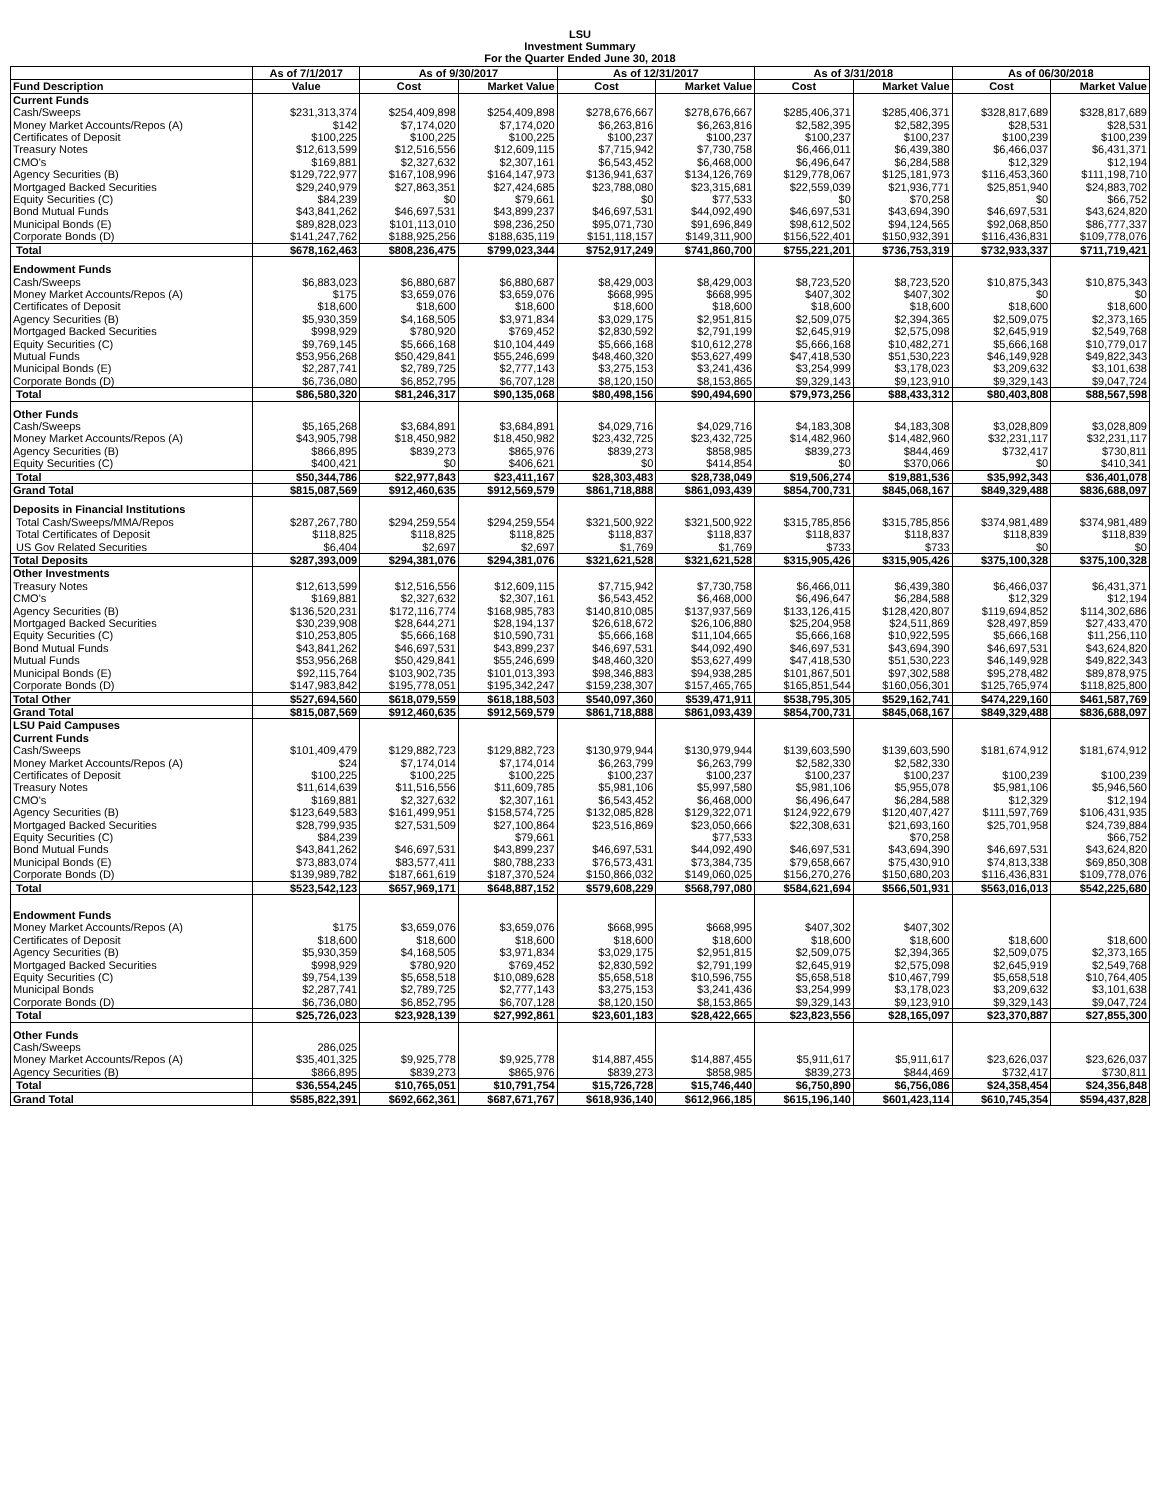LSU
Investment Summary
For the Quarter Ended June 30, 2018
| | As of 7/1/2017 | As of 9/30/2017 | | As of 12/31/2017 | | As of 3/31/2018 | | As of 06/30/2018 | |
| --- | --- | --- | --- | --- | --- | --- | --- | --- | --- |
| Fund Description | Value | Cost | Market Value | Cost | Market Value | Cost | Market Value | Cost | Market Value |
| Current Funds | | | | | | | | | |
| Cash/Sweeps | $231,313,374 | $254,409,898 | $254,409,898 | $278,676,667 | $278,676,667 | $285,406,371 | $285,406,371 | $328,817,689 | $328,817,689 |
| Money Market Accounts/Repos (A) | $142 | $7,174,020 | $7,174,020 | $6,263,816 | $6,263,816 | $2,582,395 | $2,582,395 | $28,531 | $28,531 |
| Certificates of Deposit | $100,225 | $100,225 | $100,225 | $100,237 | $100,237 | $100,237 | $100,237 | $100,239 | $100,239 |
| Treasury Notes | $12,613,599 | $12,516,556 | $12,609,115 | $7,715,942 | $7,730,758 | $6,466,011 | $6,439,380 | $6,466,037 | $6,431,371 |
| CMO's | $169,881 | $2,327,632 | $2,307,161 | $6,543,452 | $6,468,000 | $6,496,647 | $6,284,588 | $12,329 | $12,194 |
| Agency Securities (B) | $129,722,977 | $167,108,996 | $164,147,973 | $136,941,637 | $134,126,769 | $129,778,067 | $125,181,973 | $116,453,360 | $111,198,710 |
| Mortgaged Backed Securities | $29,240,979 | $27,863,351 | $27,424,685 | $23,788,080 | $23,315,681 | $22,559,039 | $21,936,771 | $25,851,940 | $24,883,702 |
| Equity Securities (C) | $84,239 | $0 | $79,661 | $0 | $77,533 | $0 | $70,258 | $0 | $66,752 |
| Bond Mutual Funds | $43,841,262 | $46,697,531 | $43,899,237 | $46,697,531 | $44,092,490 | $46,697,531 | $43,694,390 | $46,697,531 | $43,624,820 |
| Municipal Bonds (E) | $89,828,023 | $101,113,010 | $98,236,250 | $95,071,730 | $91,696,849 | $98,612,502 | $94,124,565 | $92,068,850 | $86,777,337 |
| Corporate Bonds (D) | $141,247,762 | $188,925,256 | $188,635,119 | $151,118,157 | $149,311,900 | $156,522,401 | $150,932,391 | $116,436,831 | $109,778,076 |
| Total | $678,162,463 | $808,236,475 | $799,023,344 | $752,917,249 | $741,860,700 | $755,221,201 | $736,753,319 | $732,933,337 | $711,719,421 |
| Endowment Funds | | | | | | | | | |
| Cash/Sweeps | $6,883,023 | $6,880,687 | $6,880,687 | $8,429,003 | $8,429,003 | $8,723,520 | $8,723,520 | $10,875,343 | $10,875,343 |
| Money Market Accounts/Repos (A) | $175 | $3,659,076 | $3,659,076 | $668,995 | $668,995 | $407,302 | $407,302 | $0 | $0 |
| Certificates of Deposit | $18,600 | $18,600 | $18,600 | $18,600 | $18,600 | $18,600 | $18,600 | $18,600 | $18,600 |
| Agency Securities (B) | $5,930,359 | $4,168,505 | $3,971,834 | $3,029,175 | $2,951,815 | $2,509,075 | $2,394,365 | $2,509,075 | $2,373,165 |
| Mortgaged Backed Securities | $998,929 | $780,920 | $769,452 | $2,830,592 | $2,791,199 | $2,645,919 | $2,575,098 | $2,645,919 | $2,549,768 |
| Equity Securities (C) | $9,769,145 | $5,666,168 | $10,104,449 | $5,666,168 | $10,612,278 | $5,666,168 | $10,482,271 | $5,666,168 | $10,779,017 |
| Mutual Funds | $53,956,268 | $50,429,841 | $55,246,699 | $48,460,320 | $53,627,499 | $47,418,530 | $51,530,223 | $46,149,928 | $49,822,343 |
| Municipal Bonds (E) | $2,287,741 | $2,789,725 | $2,777,143 | $3,275,153 | $3,241,436 | $3,254,999 | $3,178,023 | $3,209,632 | $3,101,638 |
| Corporate Bonds (D) | $6,736,080 | $6,852,795 | $6,707,128 | $8,120,150 | $8,153,865 | $9,329,143 | $9,123,910 | $9,329,143 | $9,047,724 |
| Total | $86,580,320 | $81,246,317 | $90,135,068 | $80,498,156 | $90,494,690 | $79,973,256 | $88,433,312 | $80,403,808 | $88,567,598 |
| Other Funds | | | | | | | | | |
| Cash/Sweeps | $5,165,268 | $3,684,891 | $3,684,891 | $4,029,716 | $4,029,716 | $4,183,308 | $4,183,308 | $3,028,809 | $3,028,809 |
| Money Market Accounts/Repos (A) | $43,905,798 | $18,450,982 | $18,450,982 | $23,432,725 | $23,432,725 | $14,482,960 | $14,482,960 | $32,231,117 | $32,231,117 |
| Agency Securities (B) | $866,895 | $839,273 | $865,976 | $839,273 | $858,985 | $839,273 | $844,469 | $732,417 | $730,811 |
| Equity Securities (C) | $400,421 | $0 | $406,621 | $0 | $414,854 | $0 | $370,066 | $0 | $410,341 |
| Total | $50,344,786 | $22,977,843 | $23,411,167 | $28,303,483 | $28,738,049 | $19,506,274 | $19,881,536 | $35,992,343 | $36,401,078 |
| Grand Total | $815,087,569 | $912,460,635 | $912,569,579 | $861,718,888 | $861,093,439 | $854,700,731 | $845,068,167 | $849,329,488 | $836,688,097 |
| Deposits in Financial Institutions | | | | | | | | | |
| Total Cash/Sweeps/MMA/Repos | $287,267,780 | $294,259,554 | $294,259,554 | $321,500,922 | $321,500,922 | $315,785,856 | $315,785,856 | $374,981,489 | $374,981,489 |
| Total Certificates of Deposit | $118,825 | $118,825 | $118,825 | $118,837 | $118,837 | $118,837 | $118,837 | $118,839 | $118,839 |
| US Gov Related Securities | $6,404 | $2,697 | $2,697 | $1,769 | $1,769 | $733 | $733 | $0 | $0 |
| Total Deposits | $287,393,009 | $294,381,076 | $294,381,076 | $321,621,528 | $321,621,528 | $315,905,426 | $315,905,426 | $375,100,328 | $375,100,328 |
| Other Investments | | | | | | | | | |
| Treasury Notes | $12,613,599 | $12,516,556 | $12,609,115 | $7,715,942 | $7,730,758 | $6,466,011 | $6,439,380 | $6,466,037 | $6,431,371 |
| CMO's | $169,881 | $2,327,632 | $2,307,161 | $6,543,452 | $6,468,000 | $6,496,647 | $6,284,588 | $12,329 | $12,194 |
| Agency Securities (B) | $136,520,231 | $172,116,774 | $168,985,783 | $140,810,085 | $137,937,569 | $133,126,415 | $128,420,807 | $119,694,852 | $114,302,686 |
| Mortgaged Backed Securities | $30,239,908 | $28,644,271 | $28,194,137 | $26,618,672 | $26,106,880 | $25,204,958 | $24,511,869 | $28,497,859 | $27,433,470 |
| Equity Securities (C) | $10,253,805 | $5,666,168 | $10,590,731 | $5,666,168 | $11,104,665 | $5,666,168 | $10,922,595 | $5,666,168 | $11,256,110 |
| Bond Mutual Funds | $43,841,262 | $46,697,531 | $43,899,237 | $46,697,531 | $44,092,490 | $46,697,531 | $43,694,390 | $46,697,531 | $43,624,820 |
| Mutual Funds | $53,956,268 | $50,429,841 | $55,246,699 | $48,460,320 | $53,627,499 | $47,418,530 | $51,530,223 | $46,149,928 | $49,822,343 |
| Municipal Bonds (E) | $92,115,764 | $103,902,735 | $101,013,393 | $98,346,883 | $94,938,285 | $101,867,501 | $97,302,588 | $95,278,482 | $89,878,975 |
| Corporate Bonds (D) | $147,983,842 | $195,778,051 | $195,342,247 | $159,238,307 | $157,465,765 | $165,851,544 | $160,056,301 | $125,765,974 | $118,825,800 |
| Total Other | $527,694,560 | $618,079,559 | $618,188,503 | $540,097,360 | $539,471,911 | $538,795,305 | $529,162,741 | $474,229,160 | $461,587,769 |
| Grand Total | $815,087,569 | $912,460,635 | $912,569,579 | $861,718,888 | $861,093,439 | $854,700,731 | $845,068,167 | $849,329,488 | $836,688,097 |
| LSU Paid Campuses | | | | | | | | | |
| Current Funds | | | | | | | | | |
| Cash/Sweeps | $101,409,479 | $129,882,723 | $129,882,723 | $130,979,944 | $130,979,944 | $139,603,590 | $139,603,590 | $181,674,912 | $181,674,912 |
| Money Market Accounts/Repos (A) | $24 | $7,174,014 | $7,174,014 | $6,263,799 | $6,263,799 | $2,582,330 | $2,582,330 | | |
| Certificates of Deposit | $100,225 | $100,225 | $100,225 | $100,237 | $100,237 | $100,237 | $100,237 | $100,239 | $100,239 |
| Treasury Notes | $11,614,639 | $11,516,556 | $11,609,785 | $5,981,106 | $5,997,580 | $5,981,106 | $5,955,078 | $5,981,106 | $5,946,560 |
| CMO's | $169,881 | $2,327,632 | $2,307,161 | $6,543,452 | $6,468,000 | $6,496,647 | $6,284,588 | $12,329 | $12,194 |
| Agency Securities (B) | $123,649,583 | $161,499,951 | $158,574,725 | $132,085,828 | $129,322,071 | $124,922,679 | $120,407,427 | $111,597,769 | $106,431,935 |
| Mortgaged Backed Securities | $28,799,935 | $27,531,509 | $27,100,864 | $23,516,869 | $23,050,666 | $22,308,631 | $21,693,160 | $25,701,958 | $24,739,884 |
| Equity Securities (C) | $84,239 | | $79,661 | | $77,533 | | $70,258 | | $66,752 |
| Bond Mutual Funds | $43,841,262 | $46,697,531 | $43,899,237 | $46,697,531 | $44,092,490 | $46,697,531 | $43,694,390 | $46,697,531 | $43,624,820 |
| Municipal Bonds (E) | $73,883,074 | $83,577,411 | $80,788,233 | $76,573,431 | $73,384,735 | $79,658,667 | $75,430,910 | $74,813,338 | $69,850,308 |
| Corporate Bonds (D) | $139,989,782 | $187,661,619 | $187,370,524 | $150,866,032 | $149,060,025 | $156,270,276 | $150,680,203 | $116,436,831 | $109,778,076 |
| Total | $523,542,123 | $657,969,171 | $648,887,152 | $579,608,229 | $568,797,080 | $584,621,694 | $566,501,931 | $563,016,013 | $542,225,680 |
| Endowment Funds | | | | | | | | | |
| Money Market Accounts/Repos (A) | $175 | $3,659,076 | $3,659,076 | $668,995 | $668,995 | $407,302 | $407,302 | | |
| Certificates of Deposit | $18,600 | $18,600 | $18,600 | $18,600 | $18,600 | $18,600 | $18,600 | $18,600 | $18,600 |
| Agency Securities (B) | $5,930,359 | $4,168,505 | $3,971,834 | $3,029,175 | $2,951,815 | $2,509,075 | $2,394,365 | $2,509,075 | $2,373,165 |
| Mortgaged Backed Securities | $998,929 | $780,920 | $769,452 | $2,830,592 | $2,791,199 | $2,645,919 | $2,575,098 | $2,645,919 | $2,549,768 |
| Equity Securities (C) | $9,754,139 | $5,658,518 | $10,089,628 | $5,658,518 | $10,596,755 | $5,658,518 | $10,467,799 | $5,658,518 | $10,764,405 |
| Municipal Bonds | $2,287,741 | $2,789,725 | $2,777,143 | $3,275,153 | $3,241,436 | $3,254,999 | $3,178,023 | $3,209,632 | $3,101,638 |
| Corporate Bonds (D) | $6,736,080 | $6,852,795 | $6,707,128 | $8,120,150 | $8,153,865 | $9,329,143 | $9,123,910 | $9,329,143 | $9,047,724 |
| Total | $25,726,023 | $23,928,139 | $27,992,861 | $23,601,183 | $28,422,665 | $23,823,556 | $28,165,097 | $23,370,887 | $27,855,300 |
| Other Funds | | | | | | | | | |
| Cash/Sweeps | 286,025 | | | | | | | | |
| Money Market Accounts/Repos (A) | $35,401,325 | $9,925,778 | $9,925,778 | $14,887,455 | $14,887,455 | $5,911,617 | $5,911,617 | $23,626,037 | $23,626,037 |
| Agency Securities (B) | $866,895 | $839,273 | $865,976 | $839,273 | $858,985 | $839,273 | $844,469 | $732,417 | $730,811 |
| Total | $36,554,245 | $10,765,051 | $10,791,754 | $15,726,728 | $15,746,440 | $6,750,890 | $6,756,086 | $24,358,454 | $24,356,848 |
| Grand Total | $585,822,391 | $692,662,361 | $687,671,767 | $618,936,140 | $612,966,185 | $615,196,140 | $601,423,114 | $610,745,354 | $594,437,828 |